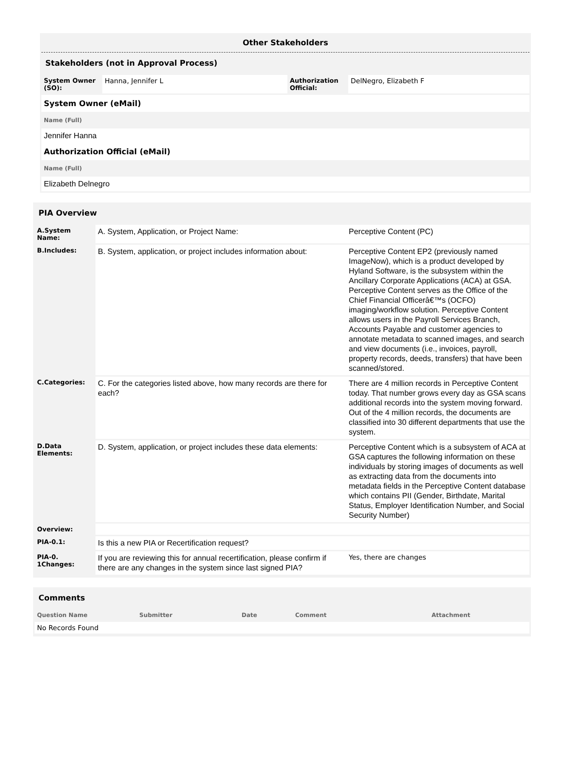Other Stakeholders
Stakeholders (not in Approval Process)
| System Owner (SO): | Hanna, Jennifer L | Authorization Official: | DelNegro, Elizabeth F |
System Owner (eMail)
Name (Full)
Jennifer Hanna
Authorization Official (eMail)
Name (Full)
Elizabeth Delnegro
PIA Overview
| A.System Name: | A. System, Application, or Project Name: | Perceptive Content (PC) |
| B.Includes: | B. System, application, or project includes information about: | Perceptive Content EP2 (previously named ImageNow), which is a product developed by Hyland Software, is the subsystem within the Ancillary Corporate Applications (ACA) at GSA. Perceptive Content serves as the Office of the Chief Financial Officerâ€™s (OCFO) imaging/workflow solution. Perceptive Content allows users in the Payroll Services Branch, Accounts Payable and customer agencies to annotate metadata to scanned images, and search and view documents (i.e., invoices, payroll, property records, deeds, transfers) that have been scanned/stored. |
| C.Categories: | C. For the categories listed above, how many records are there for each? | There are 4 million records in Perceptive Content today. That number grows every day as GSA scans additional records into the system moving forward. Out of the 4 million records, the documents are classified into 30 different departments that use the system. |
| D.Data Elements: | D. System, application, or project includes these data elements: | Perceptive Content which is a subsystem of ACA at GSA captures the following information on these individuals by storing images of documents as well as extracting data from the documents into metadata fields in the Perceptive Content database which contains PII (Gender, Birthdate, Marital Status, Employer Identification Number, and Social Security Number) |
| Overview: | | |
| PIA-0.1: | Is this a new PIA or Recertification request? | |
| PIA-0. 1Changes: | If you are reviewing this for annual recertification, please confirm if there are any changes in the system since last signed PIA? | Yes, there are changes |
Comments
| Question Name | Submitter | Date | Comment | Attachment |
| --- | --- | --- | --- | --- |
| No Records Found | | | | |